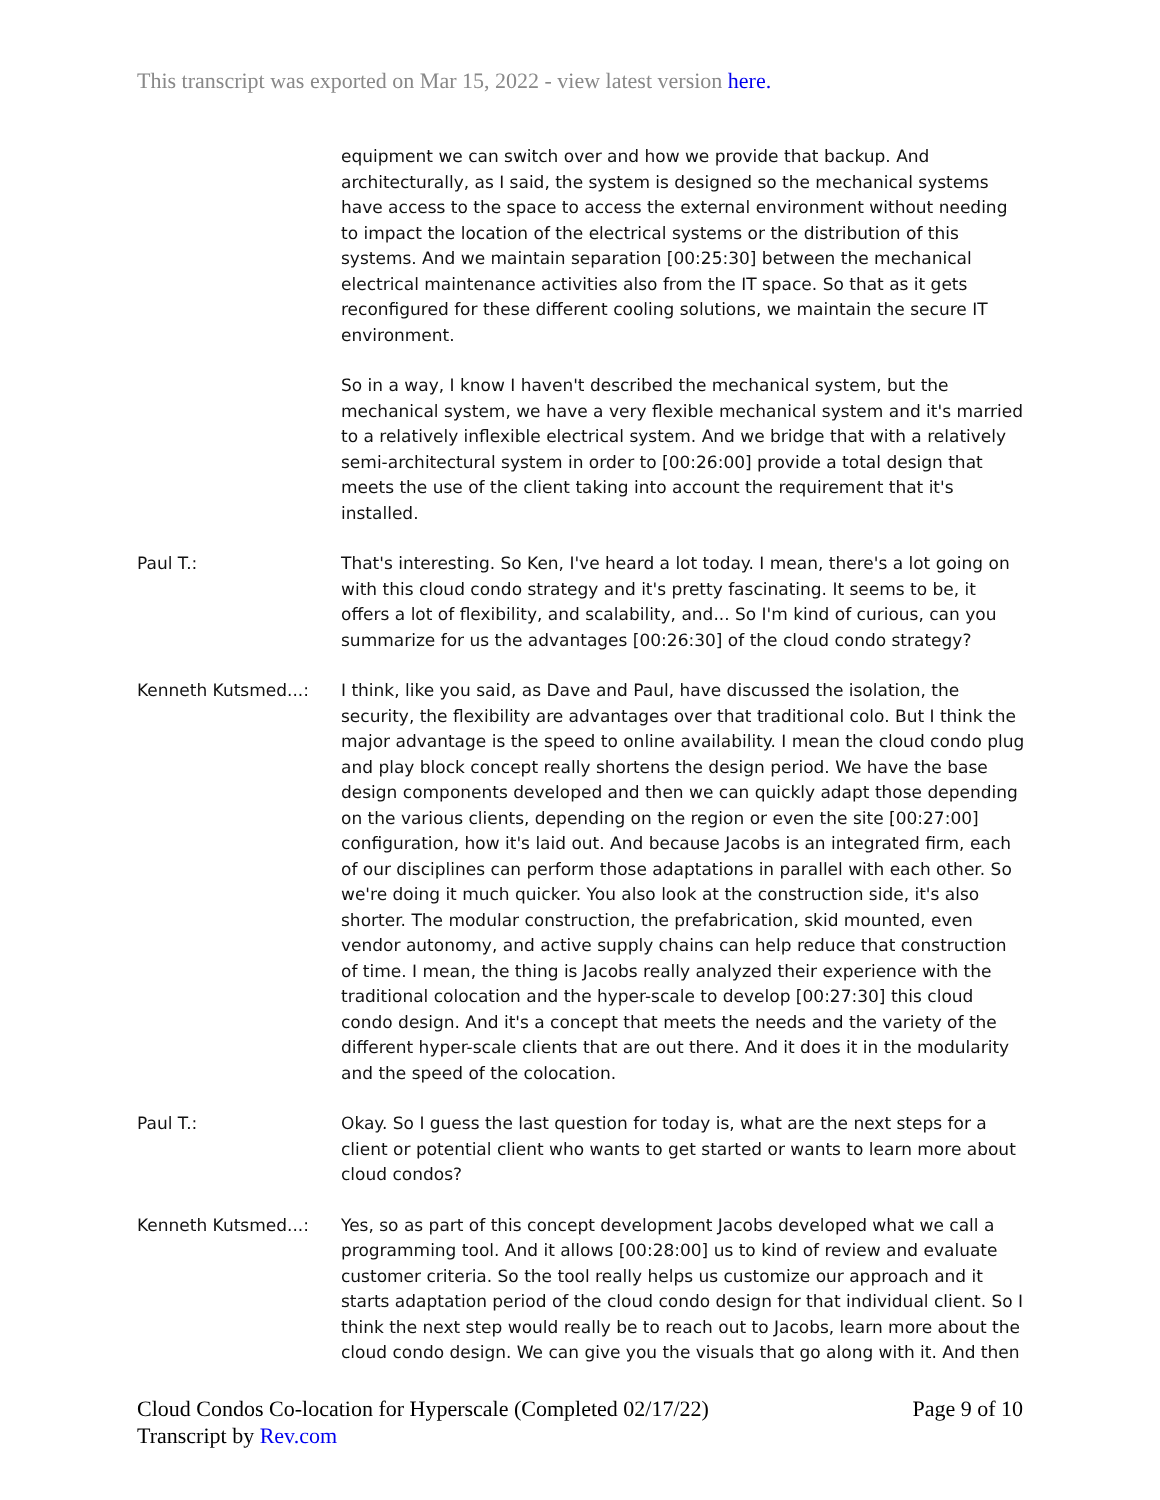This transcript was exported on Mar 15, 2022 - view latest version here.
equipment we can switch over and how we provide that backup. And architecturally, as I said, the system is designed so the mechanical systems have access to the space to access the external environment without needing to impact the location of the electrical systems or the distribution of this systems. And we maintain separation [00:25:30] between the mechanical electrical maintenance activities also from the IT space. So that as it gets reconfigured for these different cooling solutions, we maintain the secure IT environment.
So in a way, I know I haven't described the mechanical system, but the mechanical system, we have a very flexible mechanical system and it's married to a relatively inflexible electrical system. And we bridge that with a relatively semi-architectural system in order to [00:26:00] provide a total design that meets the use of the client taking into account the requirement that it's installed.
Paul T.: That's interesting. So Ken, I've heard a lot today. I mean, there's a lot going on with this cloud condo strategy and it's pretty fascinating. It seems to be, it offers a lot of flexibility, and scalability, and... So I'm kind of curious, can you summarize for us the advantages [00:26:30] of the cloud condo strategy?
Kenneth Kutsmed...: I think, like you said, as Dave and Paul, have discussed the isolation, the security, the flexibility are advantages over that traditional colo. But I think the major advantage is the speed to online availability. I mean the cloud condo plug and play block concept really shortens the design period. We have the base design components developed and then we can quickly adapt those depending on the various clients, depending on the region or even the site [00:27:00] configuration, how it's laid out. And because Jacobs is an integrated firm, each of our disciplines can perform those adaptations in parallel with each other. So we're doing it much quicker. You also look at the construction side, it's also shorter. The modular construction, the prefabrication, skid mounted, even vendor autonomy, and active supply chains can help reduce that construction of time. I mean, the thing is Jacobs really analyzed their experience with the traditional colocation and the hyper-scale to develop [00:27:30] this cloud condo design. And it's a concept that meets the needs and the variety of the different hyper-scale clients that are out there. And it does it in the modularity and the speed of the colocation.
Paul T.: Okay. So I guess the last question for today is, what are the next steps for a client or potential client who wants to get started or wants to learn more about cloud condos?
Kenneth Kutsmed...: Yes, so as part of this concept development Jacobs developed what we call a programming tool. And it allows [00:28:00] us to kind of review and evaluate customer criteria. So the tool really helps us customize our approach and it starts adaptation period of the cloud condo design for that individual client. So I think the next step would really be to reach out to Jacobs, learn more about the cloud condo design. We can give you the visuals that go along with it. And then
Cloud Condos Co-location for Hyperscale (Completed 02/17/22)
Transcript by Rev.com
Page 9 of 10